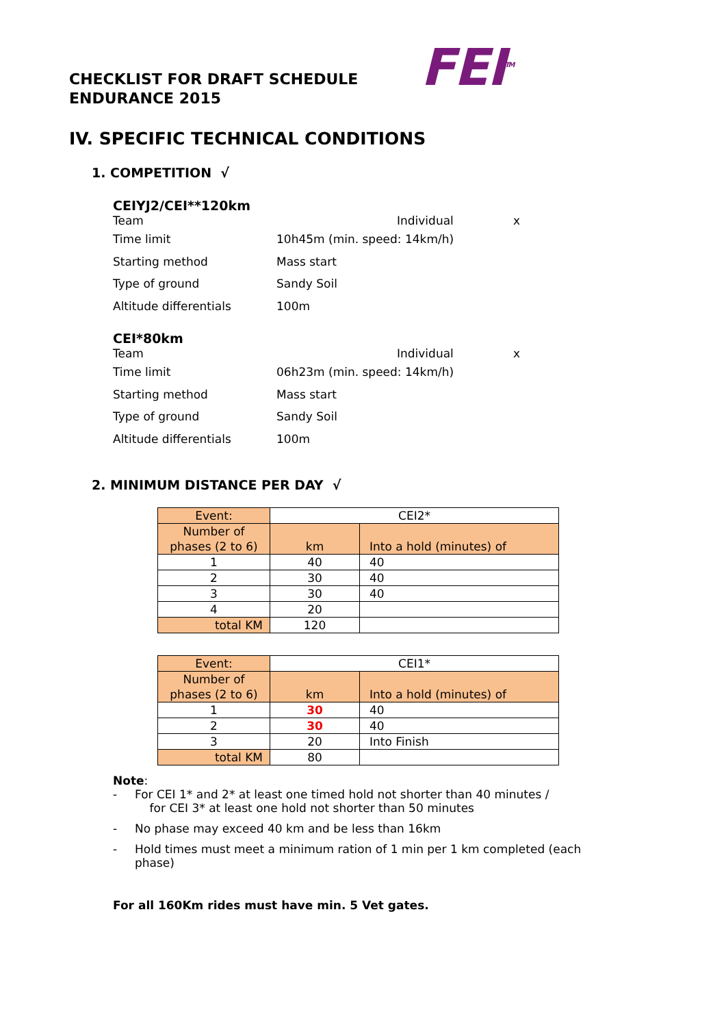FEI<sup>TM</sup>
CHECKLIST FOR DRAFT SCHEDULE
ENDURANCE 2015
IV. SPECIFIC TECHNICAL CONDITIONS
1. COMPETITION √
CEIYJ2/CEI**120km
Team Individual x
Time limit 10h45m (min. speed: 14km/h)
Starting method Mass start
Type of ground Sandy Soil
Altitude differentials 100m
CEI*80km
Team Individual x
Time limit 06h23m (min. speed: 14km/h)
Starting method Mass start
Type of ground Sandy Soil
Altitude differentials 100m
2. MINIMUM DISTANCE PER DAY √
| Event: | CEI2* | |
| Number of phases (2 to 6) | km | Into a hold (minutes) of |
| 1 | 40 | 40 |
| 2 | 30 | 40 |
| 3 | 30 | 40 |
| 4 | 20 | |
| total KM | 120 | |
| Event: | CEI1* | |
| Number of phases (2 to 6) | km | Into a hold (minutes) of |
| 1 | 30 | 40 |
| 2 | 30 | 40 |
| 3 | 20 | Into Finish |
| total KM | 80 | |
Note:
- For CEI 1* and 2* at least one timed hold not shorter than 40 minutes /
for CEI 3* at least one hold not shorter than 50 minutes
- No phase may exceed 40 km and be less than 16km
- Hold times must meet a minimum ration of 1 min per 1 km completed (each
phase)
For all 160Km rides must have min. 5 Vet gates.